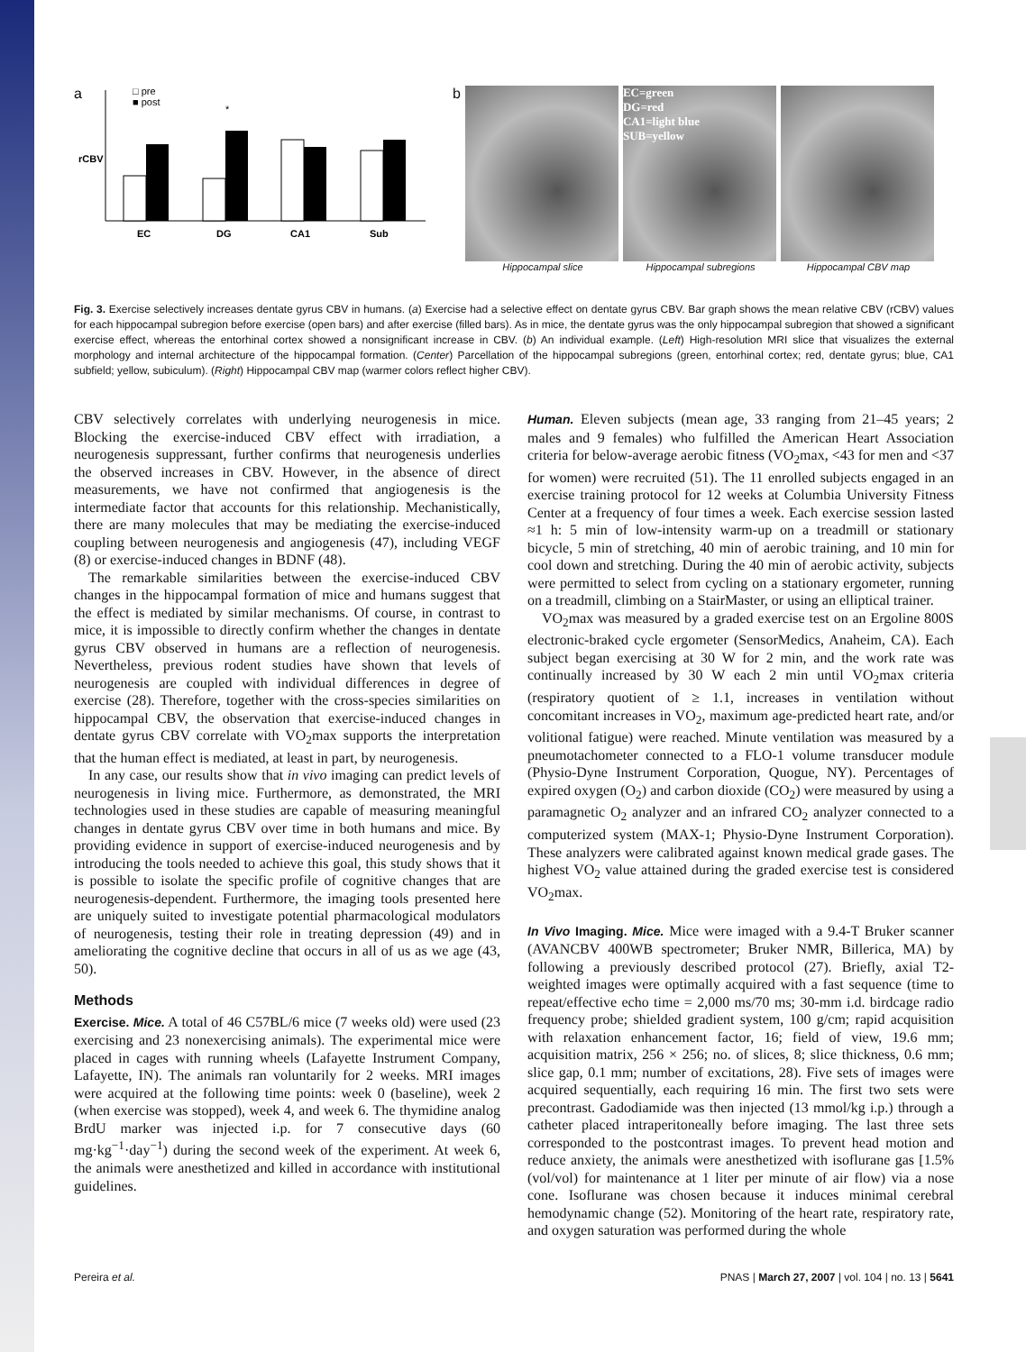a
□ pre
■ post
*
EC
DG
CA1
Sub
rCBV
b
EC=green
DG=red
CA1=light blue
SUB=yellow
Hippocampal slice Hippocampal subregions Hippocampal CBV map
Fig. 3. Exercise selectively increases dentate gyrus CBV in humans. (a) Exercise had a selective effect on dentate gyrus CBV. Bar graph shows the mean relative CBV (rCBV) values for each hippocampal subregion before exercise (open bars) and after exercise (filled bars). As in mice, the dentate gyrus was the only hippocampal subregion that showed a significant exercise effect, whereas the entorhinal cortex showed a nonsignificant increase in CBV. (b) An individual example. (Left) High-resolution MRI slice that visualizes the external morphology and internal architecture of the hippocampal formation. (Center) Parcellation of the hippocampal subregions (green, entorhinal cortex; red, dentate gyrus; blue, CA1 subfield; yellow, subiculum). (Right) Hippocampal CBV map (warmer colors reflect higher CBV).
CBV selectively correlates with underlying neurogenesis in mice. Blocking the exercise-induced CBV effect with irradiation, a neurogenesis suppressant, further confirms that neurogenesis underlies the observed increases in CBV. However, in the absence of direct measurements, we have not confirmed that angiogenesis is the intermediate factor that accounts for this relationship. Mechanistically, there are many molecules that may be mediating the exercise-induced coupling between neurogenesis and angiogenesis (47), including VEGF (8) or exercise-induced changes in BDNF (48).
The remarkable similarities between the exercise-induced CBV changes in the hippocampal formation of mice and humans suggest that the effect is mediated by similar mechanisms. Of course, in contrast to mice, it is impossible to directly confirm whether the changes in dentate gyrus CBV observed in humans are a reflection of neurogenesis. Nevertheless, previous rodent studies have shown that levels of neurogenesis are coupled with individual differences in degree of exercise (28). Therefore, together with the cross-species similarities on hippocampal CBV, the observation that exercise-induced changes in dentate gyrus CBV correlate with VO<sub>2</sub>max supports the interpretation that the human effect is mediated, at least in part, by neurogenesis.
In any case, our results show that in vivo imaging can predict levels of neurogenesis in living mice. Furthermore, as demonstrated, the MRI technologies used in these studies are capable of measuring meaningful changes in dentate gyrus CBV over time in both humans and mice. By providing evidence in support of exercise-induced neurogenesis and by introducing the tools needed to achieve this goal, this study shows that it is possible to isolate the specific profile of cognitive changes that are neurogenesis-dependent. Furthermore, the imaging tools presented here are uniquely suited to investigate potential pharmacological modulators of neurogenesis, testing their role in treating depression (49) and in ameliorating the cognitive decline that occurs in all of us as we age (43, 50).
Methods
Exercise. Mice. A total of 46 C57BL/6 mice (7 weeks old) were used (23 exercising and 23 nonexercising animals). The experimental mice were placed in cages with running wheels (Lafayette Instrument Company, Lafayette, IN). The animals ran voluntarily for 2 weeks. MRI images were acquired at the following time points: week 0 (baseline), week 2 (when exercise was stopped), week 4, and week 6. The thymidine analog BrdU marker was injected i.p. for 7 consecutive days (60 mg·kg<sup>−1</sup>·day<sup>−1</sup>) during the second week of the experiment. At week 6, the animals were anesthetized and killed in accordance with institutional guidelines.
Human. Eleven subjects (mean age, 33 ranging from 21–45 years; 2 males and 9 females) who fulfilled the American Heart Association criteria for below-average aerobic fitness (VO<sub>2</sub>max, <43 for men and <37 for women) were recruited (51). The 11 enrolled subjects engaged in an exercise training protocol for 12 weeks at Columbia University Fitness Center at a frequency of four times a week. Each exercise session lasted ≈1 h: 5 min of low-intensity warm-up on a treadmill or stationary bicycle, 5 min of stretching, 40 min of aerobic training, and 10 min for cool down and stretching. During the 40 min of aerobic activity, subjects were permitted to select from cycling on a stationary ergometer, running on a treadmill, climbing on a StairMaster, or using an elliptical trainer.
VO<sub>2</sub>max was measured by a graded exercise test on an Ergoline 800S electronic-braked cycle ergometer (SensorMedics, Anaheim, CA). Each subject began exercising at 30 W for 2 min, and the work rate was continually increased by 30 W each 2 min until VO<sub>2</sub>max criteria (respiratory quotient of ≥ 1.1, increases in ventilation without concomitant increases in VO<sub>2</sub>, maximum age-predicted heart rate, and/or volitional fatigue) were reached. Minute ventilation was measured by a pneumotachometer connected to a FLO-1 volume transducer module (Physio-Dyne Instrument Corporation, Quogue, NY). Percentages of expired oxygen (O<sub>2</sub>) and carbon dioxide (CO<sub>2</sub>) were measured by using a paramagnetic O<sub>2</sub> analyzer and an infrared CO<sub>2</sub> analyzer connected to a computerized system (MAX-1; Physio-Dyne Instrument Corporation). These analyzers were calibrated against known medical grade gases. The highest VO<sub>2</sub> value attained during the graded exercise test is considered VO<sub>2</sub>max.
In Vivo Imaging. Mice. Mice were imaged with a 9.4-T Bruker scanner (AVANCBV 400WB spectrometer; Bruker NMR, Billerica, MA) by following a previously described protocol (27). Briefly, axial T2-weighted images were optimally acquired with a fast sequence (time to repeat/effective echo time = 2,000 ms/70 ms; 30-mm i.d. birdcage radio frequency probe; shielded gradient system, 100 g/cm; rapid acquisition with relaxation enhancement factor, 16; field of view, 19.6 mm; acquisition matrix, 256 × 256; no. of slices, 8; slice thickness, 0.6 mm; slice gap, 0.1 mm; number of excitations, 28). Five sets of images were acquired sequentially, each requiring 16 min. The first two sets were precontrast. Gadodiamide was then injected (13 mmol/kg i.p.) through a catheter placed intraperitoneally before imaging. The last three sets corresponded to the postcontrast images. To prevent head motion and reduce anxiety, the animals were anesthetized with isoflurane gas [1.5% (vol/vol) for maintenance at 1 liter per minute of air flow) via a nose cone. Isoflurane was chosen because it induces minimal cerebral hemodynamic change (52). Monitoring of the heart rate, respiratory rate, and oxygen saturation was performed during the whole
Pereira et al. PNAS | March 27, 2007 | vol. 104 | no. 13 | 5641